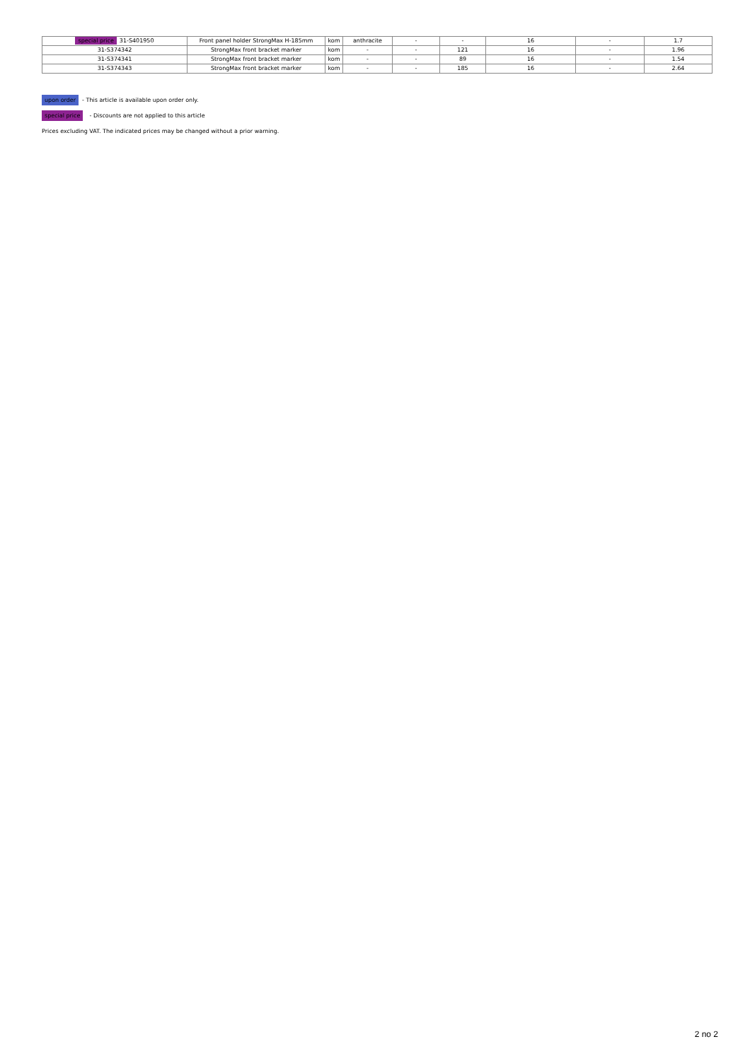| special price 31-S401950 | Front panel holder StrongMax H-185mm | kom | anthracite | - | - | 16 | - | 1.7 |
| 31-S374342 | StrongMax front bracket marker | kom | - | - | 121 | 16 | - | 1.96 |
| 31-S374341 | StrongMax front bracket marker | kom | - | - | 89 | 16 | - | 1.54 |
| 31-S374343 | StrongMax front bracket marker | kom | - | - | 185 | 16 | - | 2.64 |
upon order - This article is available upon order only.
special price - Discounts are not applied to this article
Prices excluding VAT. The indicated prices may be changed without a prior warning.
2 no 2